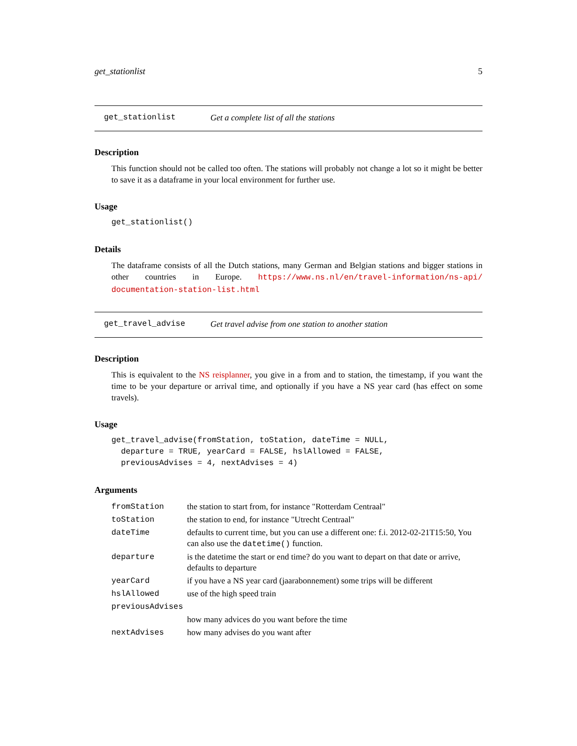get_stationlist 5
get_stationlist Get a complete list of all the stations
Description
This function should not be called too often. The stations will probably not change a lot so it might be better to save it as a dataframe in your local environment for further use.
Usage
get_stationlist()
Details
The dataframe consists of all the Dutch stations, many German and Belgian stations and bigger stations in other countries in Europe. https://www.ns.nl/en/travel-information/ns-api/ documentation-station-list.html
get_travel_advise Get travel advise from one station to another station
Description
This is equivalent to the NS reisplanner, you give in a from and to station, the timestamp, if you want the time to be your departure or arrival time, and optionally if you have a NS year card (has effect on some travels).
Usage
get_travel_advise(fromStation, toStation, dateTime = NULL,
  departure = TRUE, yearCard = FALSE, hslAllowed = FALSE,
  previousAdvises = 4, nextAdvises = 4)
Arguments
| fromStation | the station to start from, for instance "Rotterdam Centraal" |
| toStation | the station to end, for instance "Utrecht Centraal" |
| dateTime | defaults to current time, but you can use a different one: f.i. 2012-02-21T15:50, You can also use the datetime() function. |
| departure | is the datetime the start or end time? do you want to depart on that date or arrive, defaults to departure |
| yearCard | if you have a NS year card (jaarabonnement) some trips will be different |
| hslAllowed | use of the high speed train |
| previousAdvises | |
| | how many advices do you want before the time |
| nextAdvises | how many advises do you want after |